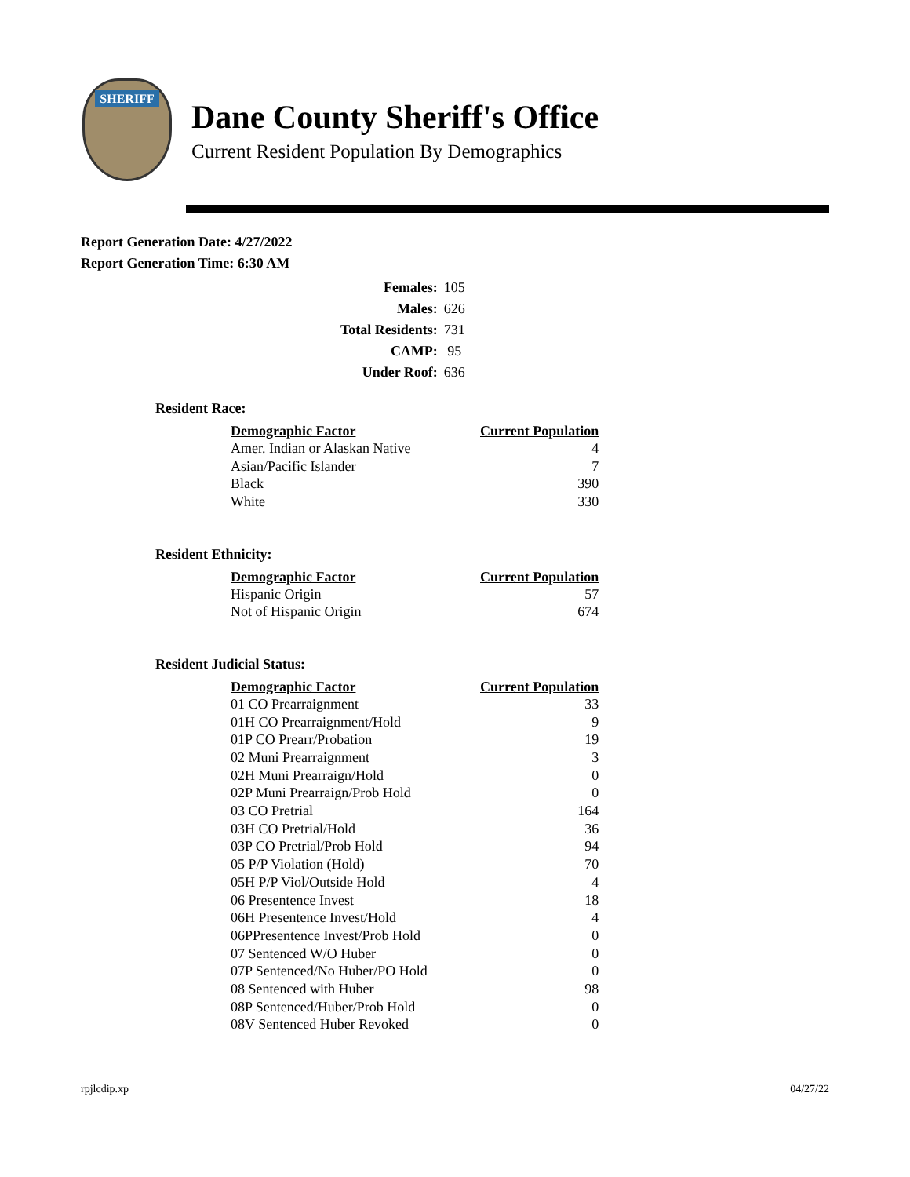SHERIFF
Dane County Sheriff's Office
Current Resident Population By Demographics
Report Generation Date: 4/27/2022
Report Generation Time: 6:30 AM
| Females: | 105 |
| Males: | 626 |
| Total Residents: | 731 |
| CAMP: | 95 |
| Under Roof: | 636 |
Resident Race:
| Demographic Factor | Current Population |
| --- | --- |
| Amer. Indian or Alaskan Native | 4 |
| Asian/Pacific Islander | 7 |
| Black | 390 |
| White | 330 |
Resident Ethnicity:
| Demographic Factor | Current Population |
| --- | --- |
| Hispanic Origin | 57 |
| Not of Hispanic Origin | 674 |
Resident Judicial Status:
| Demographic Factor | Current Population |
| --- | --- |
| 01 CO Prearraignment | 33 |
| 01H CO Prearraignment/Hold | 9 |
| 01P CO Prearr/Probation | 19 |
| 02 Muni Prearraignment | 3 |
| 02H Muni Prearraign/Hold | 0 |
| 02P Muni Prearraign/Prob Hold | 0 |
| 03 CO Pretrial | 164 |
| 03H CO Pretrial/Hold | 36 |
| 03P CO Pretrial/Prob Hold | 94 |
| 05 P/P Violation (Hold) | 70 |
| 05H P/P Viol/Outside Hold | 4 |
| 06 Presentence Invest | 18 |
| 06H Presentence Invest/Hold | 4 |
| 06PPresentence Invest/Prob Hold | 0 |
| 07 Sentenced W/O Huber | 0 |
| 07P Sentenced/No Huber/PO Hold | 0 |
| 08 Sentenced with Huber | 98 |
| 08P Sentenced/Huber/Prob Hold | 0 |
| 08V Sentenced Huber Revoked | 0 |
rpjlcdip.xp 04/27/22